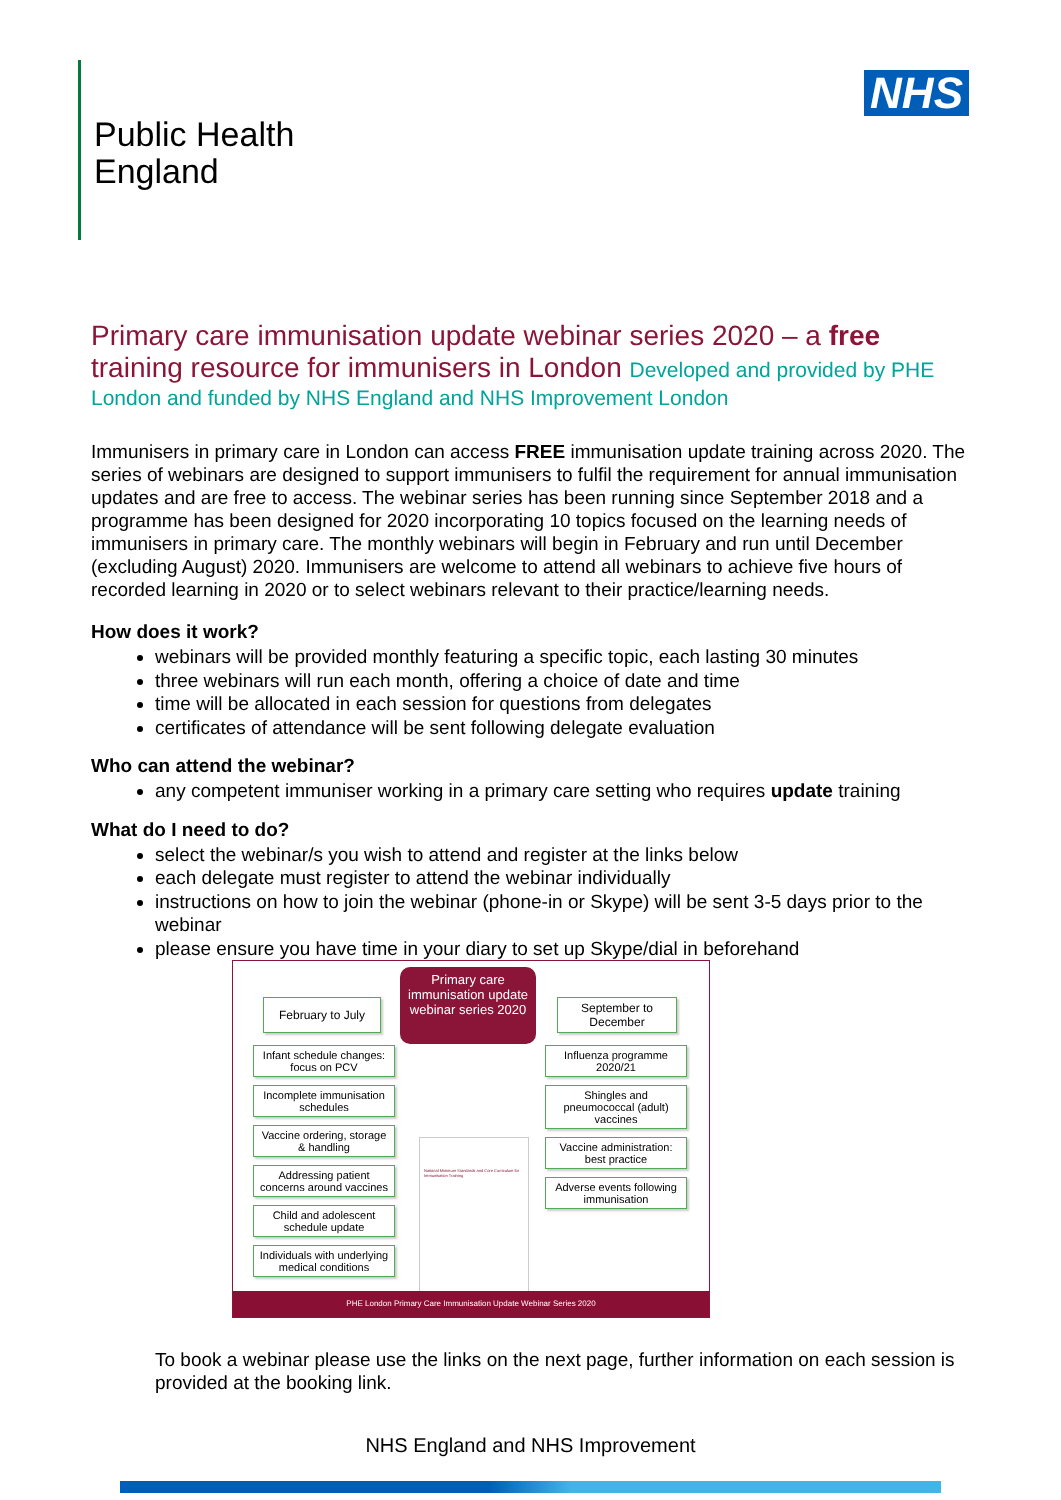Public Health
England
NHS
Primary care immunisation update webinar series 2020 – a free training resource for immunisers in London Developed and provided by PHE
London and funded by NHS England and NHS Improvement London
Immunisers in primary care in London can access FREE immunisation update training across 2020. The series of webinars are designed to support immunisers to fulfil the requirement for annual immunisation updates and are free to access. The webinar series has been running since September 2018 and a programme has been designed for 2020 incorporating 10 topics focused on the learning needs of immunisers in primary care. The monthly webinars will begin in February and run until December (excluding August) 2020. Immunisers are welcome to attend all webinars to achieve five hours of recorded learning in 2020 or to select webinars relevant to their practice/learning needs.
How does it work?
webinars will be provided monthly featuring a specific topic, each lasting 30 minutes
three webinars will run each month, offering a choice of date and time
time will be allocated in each session for questions from delegates
certificates of attendance will be sent following delegate evaluation
Who can attend the webinar?
any competent immuniser working in a primary care setting who requires update training
What do I need to do?
select the webinar/s you wish to attend and register at the links below
each delegate must register to attend the webinar individually
instructions on how to join the webinar (phone-in or Skype) will be sent 3-5 days prior to the webinar
please ensure you have time in your diary to set up Skype/dial in beforehand
Infant schedule changes: focus on PCV
Incomplete immunisation schedules
Vaccine ordering, storage & handling
Addressing patient concerns around vaccines
Child and adolescent schedule update
Individuals with underlying medical conditions
February to July
Primary care immunisation update webinar series 2020
September to December
Influenza programme 2020/21
Shingles and pneumococcal (adult) vaccines
Vaccine administration: best practice
Adverse events following immunisation
National Minimum Standards and Core Curriculum for Immunisation Training
PHE London Primary Care Immunisation Update Webinar Series 2020
To book a webinar please use the links on the next page, further information on each session is provided at the booking link.
NHS England and NHS Improvement